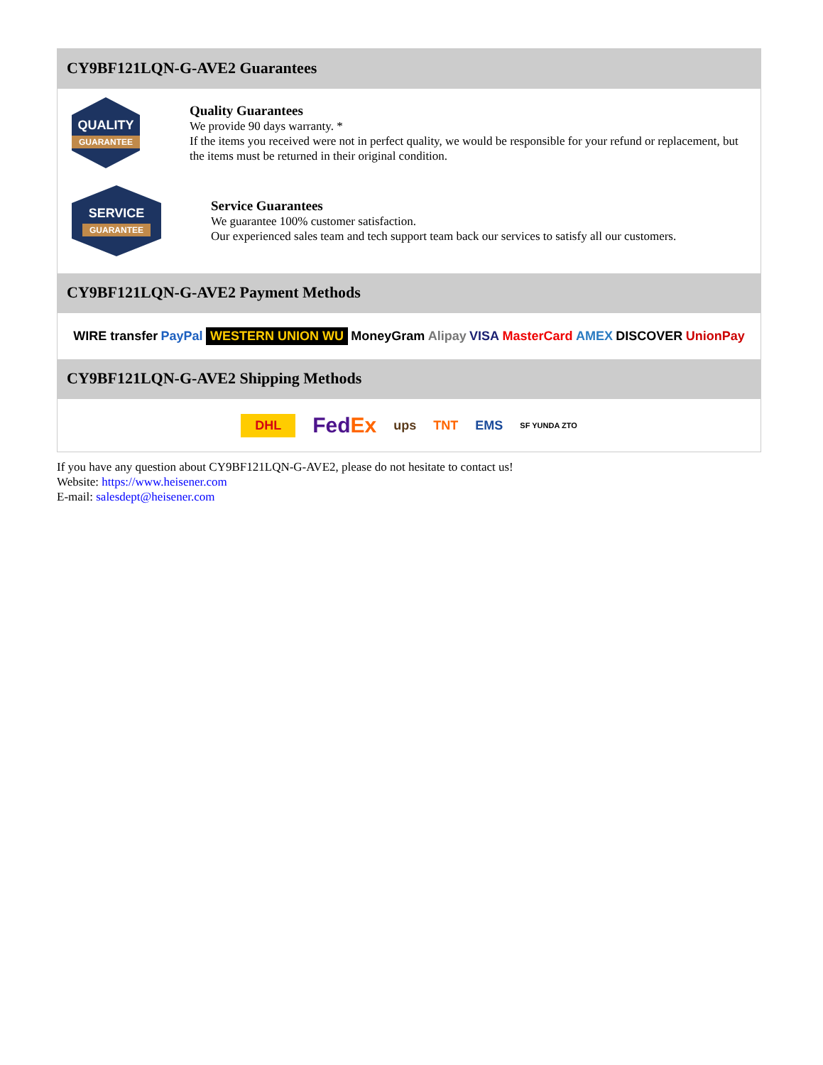CY9BF121LQN-G-AVE2 Guarantees
QUALITY
GUARANTEE
Quality Guarantees
We provide 90 days warranty. *
If the items you received were not in perfect quality, we would be responsible for your refund or replacement, but the items must be returned in their original condition.
SERVICE
GUARANTEE
Service Guarantees
We guarantee 100% customer satisfaction.
Our experienced sales team and tech support team back our services to satisfy all our customers.
CY9BF121LQN-G-AVE2 Payment Methods
WIRE transfer PayPal WESTERN UNION WU MoneyGram Alipay VISA MasterCard AMEX DISCOVER UnionPay
CY9BF121LQN-G-AVE2 Shipping Methods
DHL FedEx ups TNT EMS SF YUNDA ZTO
If you have any question about CY9BF121LQN-G-AVE2, please do not hesitate to contact us!
Website: https://www.heisener.com
E-mail: salesdept@heisener.com